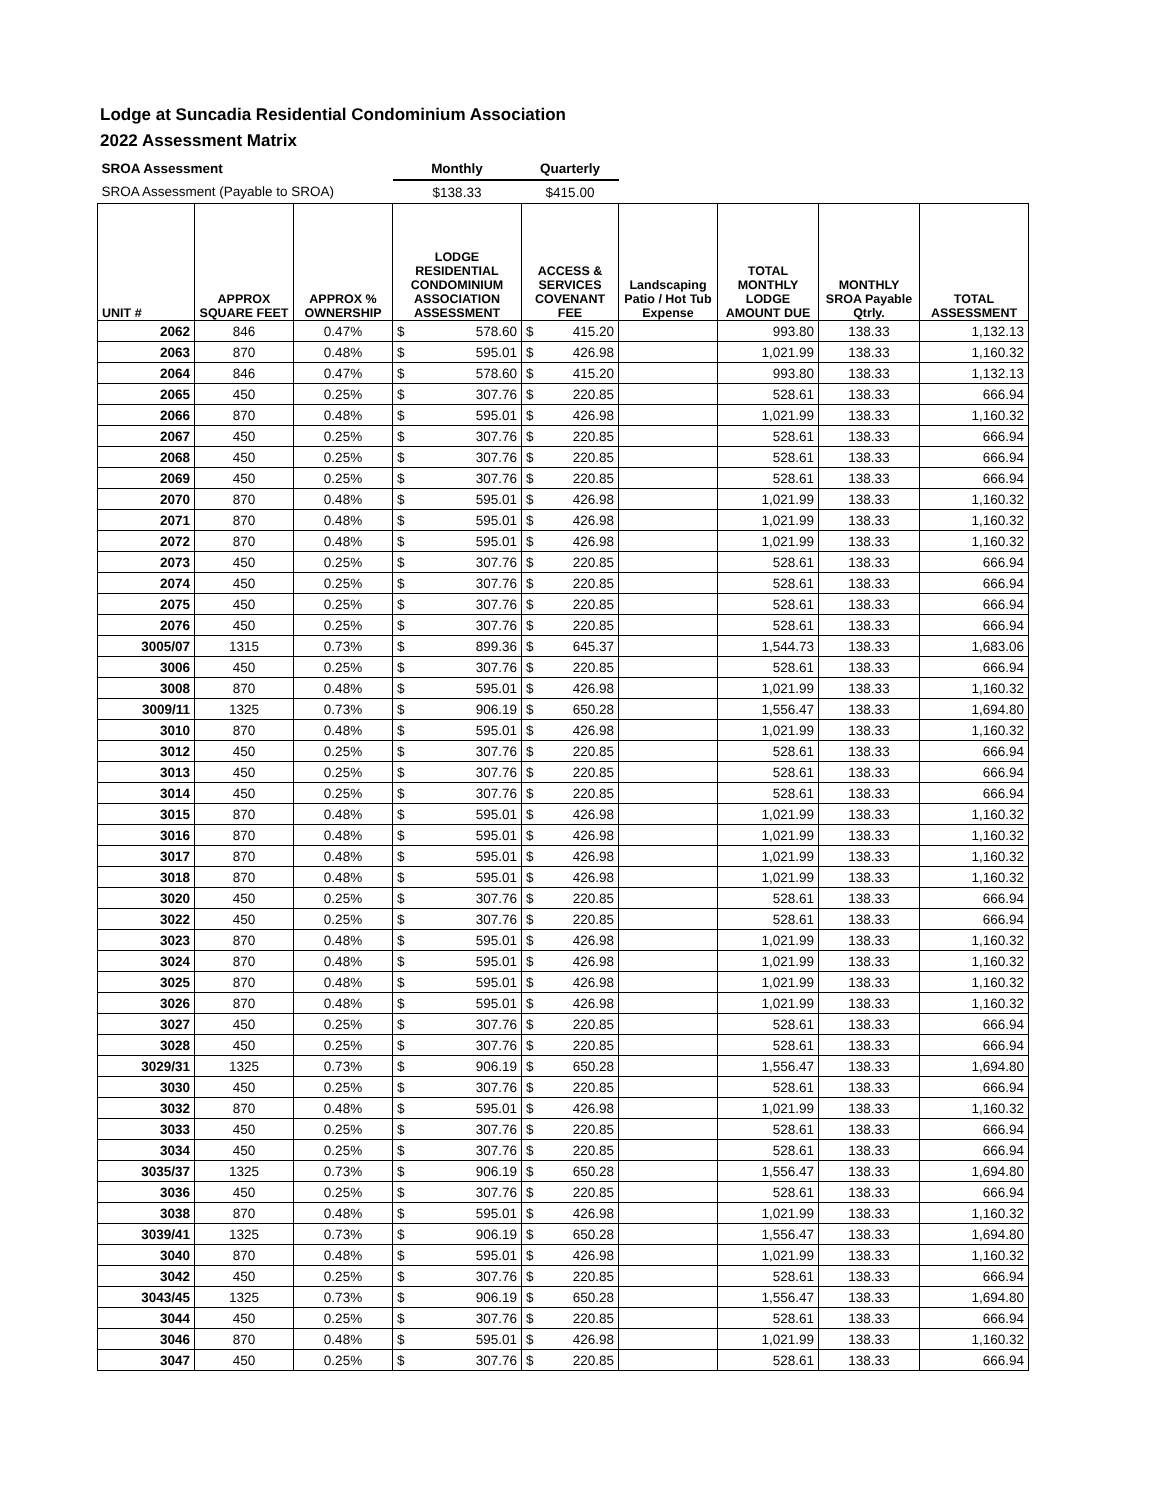Lodge at Suncadia Residential Condominium Association
2022 Assessment Matrix
| SROA Assessment | | | Monthly | Quarterly | | | | |
| SROA Assessment (Payable to SROA) | | | $138.33 | $415.00 | | | | |
| UNIT # | APPROX SQUARE FEET | APPROX % OWNERSHIP | LODGE RESIDENTIAL CONDOMINIUM ASSOCIATION ASSESSMENT | ACCESS & SERVICES COVENANT FEE | Landscaping Patio / Hot Tub Expense | TOTAL MONTHLY LODGE AMOUNT DUE | MONTHLY SROA Payable Qtrly. | TOTAL ASSESSMENT |
| 2062 | 846 | 0.47% | $ 578.60 | $ 415.20 | | 993.80 | 138.33 | 1,132.13 |
| 2063 | 870 | 0.48% | $ 595.01 | $ 426.98 | | 1,021.99 | 138.33 | 1,160.32 |
| 2064 | 846 | 0.47% | $ 578.60 | $ 415.20 | | 993.80 | 138.33 | 1,132.13 |
| 2065 | 450 | 0.25% | $ 307.76 | $ 220.85 | | 528.61 | 138.33 | 666.94 |
| 2066 | 870 | 0.48% | $ 595.01 | $ 426.98 | | 1,021.99 | 138.33 | 1,160.32 |
| 2067 | 450 | 0.25% | $ 307.76 | $ 220.85 | | 528.61 | 138.33 | 666.94 |
| 2068 | 450 | 0.25% | $ 307.76 | $ 220.85 | | 528.61 | 138.33 | 666.94 |
| 2069 | 450 | 0.25% | $ 307.76 | $ 220.85 | | 528.61 | 138.33 | 666.94 |
| 2070 | 870 | 0.48% | $ 595.01 | $ 426.98 | | 1,021.99 | 138.33 | 1,160.32 |
| 2071 | 870 | 0.48% | $ 595.01 | $ 426.98 | | 1,021.99 | 138.33 | 1,160.32 |
| 2072 | 870 | 0.48% | $ 595.01 | $ 426.98 | | 1,021.99 | 138.33 | 1,160.32 |
| 2073 | 450 | 0.25% | $ 307.76 | $ 220.85 | | 528.61 | 138.33 | 666.94 |
| 2074 | 450 | 0.25% | $ 307.76 | $ 220.85 | | 528.61 | 138.33 | 666.94 |
| 2075 | 450 | 0.25% | $ 307.76 | $ 220.85 | | 528.61 | 138.33 | 666.94 |
| 2076 | 450 | 0.25% | $ 307.76 | $ 220.85 | | 528.61 | 138.33 | 666.94 |
| 3005/07 | 1315 | 0.73% | $ 899.36 | $ 645.37 | | 1,544.73 | 138.33 | 1,683.06 |
| 3006 | 450 | 0.25% | $ 307.76 | $ 220.85 | | 528.61 | 138.33 | 666.94 |
| 3008 | 870 | 0.48% | $ 595.01 | $ 426.98 | | 1,021.99 | 138.33 | 1,160.32 |
| 3009/11 | 1325 | 0.73% | $ 906.19 | $ 650.28 | | 1,556.47 | 138.33 | 1,694.80 |
| 3010 | 870 | 0.48% | $ 595.01 | $ 426.98 | | 1,021.99 | 138.33 | 1,160.32 |
| 3012 | 450 | 0.25% | $ 307.76 | $ 220.85 | | 528.61 | 138.33 | 666.94 |
| 3013 | 450 | 0.25% | $ 307.76 | $ 220.85 | | 528.61 | 138.33 | 666.94 |
| 3014 | 450 | 0.25% | $ 307.76 | $ 220.85 | | 528.61 | 138.33 | 666.94 |
| 3015 | 870 | 0.48% | $ 595.01 | $ 426.98 | | 1,021.99 | 138.33 | 1,160.32 |
| 3016 | 870 | 0.48% | $ 595.01 | $ 426.98 | | 1,021.99 | 138.33 | 1,160.32 |
| 3017 | 870 | 0.48% | $ 595.01 | $ 426.98 | | 1,021.99 | 138.33 | 1,160.32 |
| 3018 | 870 | 0.48% | $ 595.01 | $ 426.98 | | 1,021.99 | 138.33 | 1,160.32 |
| 3020 | 450 | 0.25% | $ 307.76 | $ 220.85 | | 528.61 | 138.33 | 666.94 |
| 3022 | 450 | 0.25% | $ 307.76 | $ 220.85 | | 528.61 | 138.33 | 666.94 |
| 3023 | 870 | 0.48% | $ 595.01 | $ 426.98 | | 1,021.99 | 138.33 | 1,160.32 |
| 3024 | 870 | 0.48% | $ 595.01 | $ 426.98 | | 1,021.99 | 138.33 | 1,160.32 |
| 3025 | 870 | 0.48% | $ 595.01 | $ 426.98 | | 1,021.99 | 138.33 | 1,160.32 |
| 3026 | 870 | 0.48% | $ 595.01 | $ 426.98 | | 1,021.99 | 138.33 | 1,160.32 |
| 3027 | 450 | 0.25% | $ 307.76 | $ 220.85 | | 528.61 | 138.33 | 666.94 |
| 3028 | 450 | 0.25% | $ 307.76 | $ 220.85 | | 528.61 | 138.33 | 666.94 |
| 3029/31 | 1325 | 0.73% | $ 906.19 | $ 650.28 | | 1,556.47 | 138.33 | 1,694.80 |
| 3030 | 450 | 0.25% | $ 307.76 | $ 220.85 | | 528.61 | 138.33 | 666.94 |
| 3032 | 870 | 0.48% | $ 595.01 | $ 426.98 | | 1,021.99 | 138.33 | 1,160.32 |
| 3033 | 450 | 0.25% | $ 307.76 | $ 220.85 | | 528.61 | 138.33 | 666.94 |
| 3034 | 450 | 0.25% | $ 307.76 | $ 220.85 | | 528.61 | 138.33 | 666.94 |
| 3035/37 | 1325 | 0.73% | $ 906.19 | $ 650.28 | | 1,556.47 | 138.33 | 1,694.80 |
| 3036 | 450 | 0.25% | $ 307.76 | $ 220.85 | | 528.61 | 138.33 | 666.94 |
| 3038 | 870 | 0.48% | $ 595.01 | $ 426.98 | | 1,021.99 | 138.33 | 1,160.32 |
| 3039/41 | 1325 | 0.73% | $ 906.19 | $ 650.28 | | 1,556.47 | 138.33 | 1,694.80 |
| 3040 | 870 | 0.48% | $ 595.01 | $ 426.98 | | 1,021.99 | 138.33 | 1,160.32 |
| 3042 | 450 | 0.25% | $ 307.76 | $ 220.85 | | 528.61 | 138.33 | 666.94 |
| 3043/45 | 1325 | 0.73% | $ 906.19 | $ 650.28 | | 1,556.47 | 138.33 | 1,694.80 |
| 3044 | 450 | 0.25% | $ 307.76 | $ 220.85 | | 528.61 | 138.33 | 666.94 |
| 3046 | 870 | 0.48% | $ 595.01 | $ 426.98 | | 1,021.99 | 138.33 | 1,160.32 |
| 3047 | 450 | 0.25% | $ 307.76 | $ 220.85 | | 528.61 | 138.33 | 666.94 |